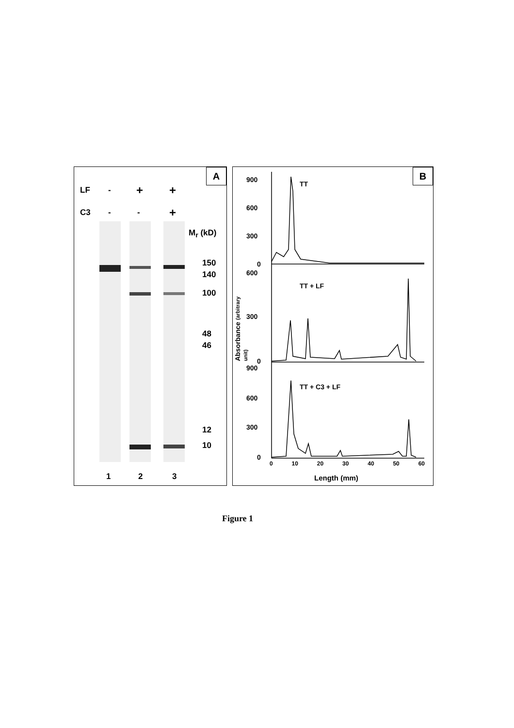A
LF - + +
C3 - - +
M<sub>r</sub> (kD)
150
140
100
48
46
12
10
1 2 3
B
TT
TT + LF
TT + C3 + LF
900
600
300
0
600
300
0
900
600
300
0
Absorbance (arbitrary unit)
0 10 20 30 40 50 60
Length (mm)
Figure 1